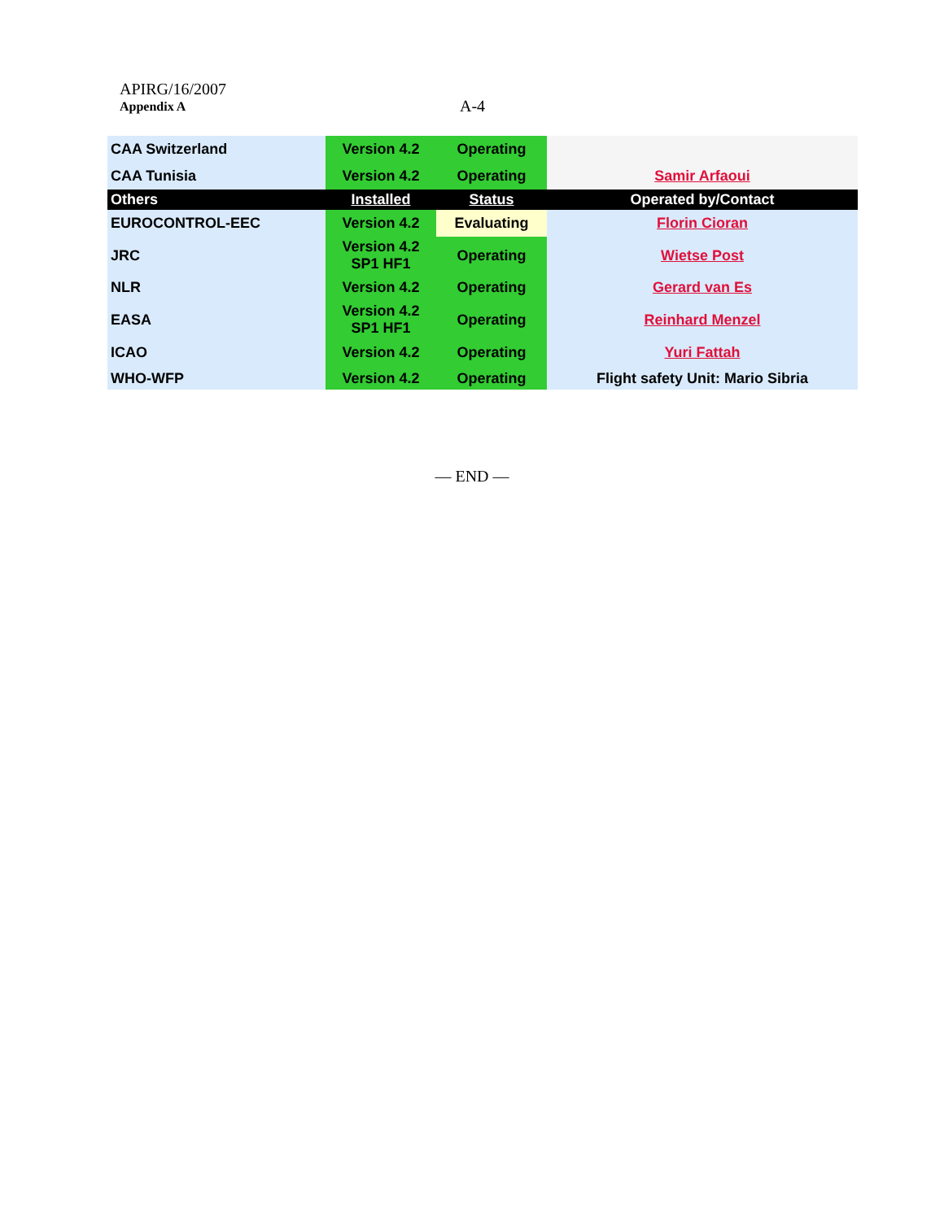APIRG/16/2007
Appendix A A-4
| CAA Switzerland | Version 4.2 | Operating | |
| CAA Tunisia | Version 4.2 | Operating | Samir Arfaoui |
| Others | Installed | Status | Operated by/Contact |
| EUROCONTROL-EEC | Version 4.2 | Evaluating | Florin Cioran |
| JRC | Version 4.2 SP1 HF1 | Operating | Wietse Post |
| NLR | Version 4.2 | Operating | Gerard van Es |
| EASA | Version 4.2 SP1 HF1 | Operating | Reinhard Menzel |
| ICAO | Version 4.2 | Operating | Yuri Fattah |
| WHO-WFP | Version 4.2 | Operating | Flight safety Unit: Mario Sibria |
— END —